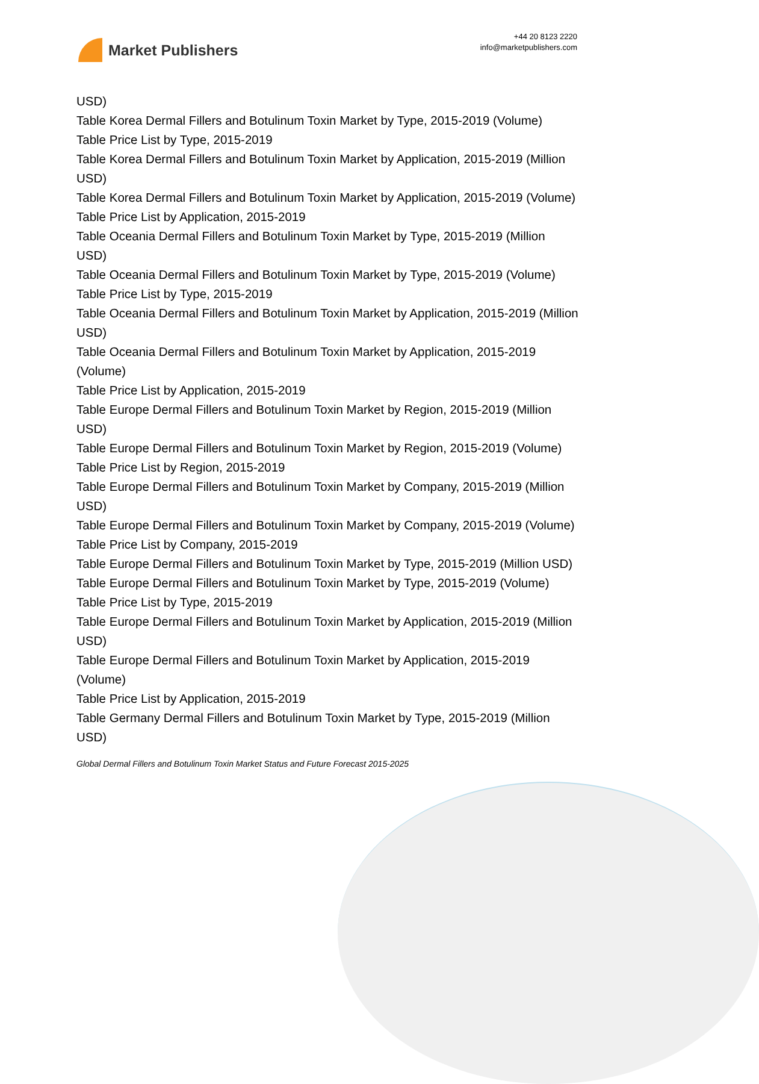Market Publishers
+44 20 8123 2220
info@marketpublishers.com
USD)
Table Korea Dermal Fillers and Botulinum Toxin Market by Type, 2015-2019 (Volume)
Table Price List by Type, 2015-2019
Table Korea Dermal Fillers and Botulinum Toxin Market by Application, 2015-2019 (Million USD)
Table Korea Dermal Fillers and Botulinum Toxin Market by Application, 2015-2019 (Volume)
Table Price List by Application, 2015-2019
Table Oceania Dermal Fillers and Botulinum Toxin Market by Type, 2015-2019 (Million USD)
Table Oceania Dermal Fillers and Botulinum Toxin Market by Type, 2015-2019 (Volume)
Table Price List by Type, 2015-2019
Table Oceania Dermal Fillers and Botulinum Toxin Market by Application, 2015-2019 (Million USD)
Table Oceania Dermal Fillers and Botulinum Toxin Market by Application, 2015-2019 (Volume)
Table Price List by Application, 2015-2019
Table Europe Dermal Fillers and Botulinum Toxin Market by Region, 2015-2019 (Million USD)
Table Europe Dermal Fillers and Botulinum Toxin Market by Region, 2015-2019 (Volume)
Table Price List by Region, 2015-2019
Table Europe Dermal Fillers and Botulinum Toxin Market by Company, 2015-2019 (Million USD)
Table Europe Dermal Fillers and Botulinum Toxin Market by Company, 2015-2019 (Volume)
Table Price List by Company, 2015-2019
Table Europe Dermal Fillers and Botulinum Toxin Market by Type, 2015-2019 (Million USD)
Table Europe Dermal Fillers and Botulinum Toxin Market by Type, 2015-2019 (Volume)
Table Price List by Type, 2015-2019
Table Europe Dermal Fillers and Botulinum Toxin Market by Application, 2015-2019 (Million USD)
Table Europe Dermal Fillers and Botulinum Toxin Market by Application, 2015-2019 (Volume)
Table Price List by Application, 2015-2019
Table Germany Dermal Fillers and Botulinum Toxin Market by Type, 2015-2019 (Million USD)
Global Dermal Fillers and Botulinum Toxin Market Status and Future Forecast 2015-2025